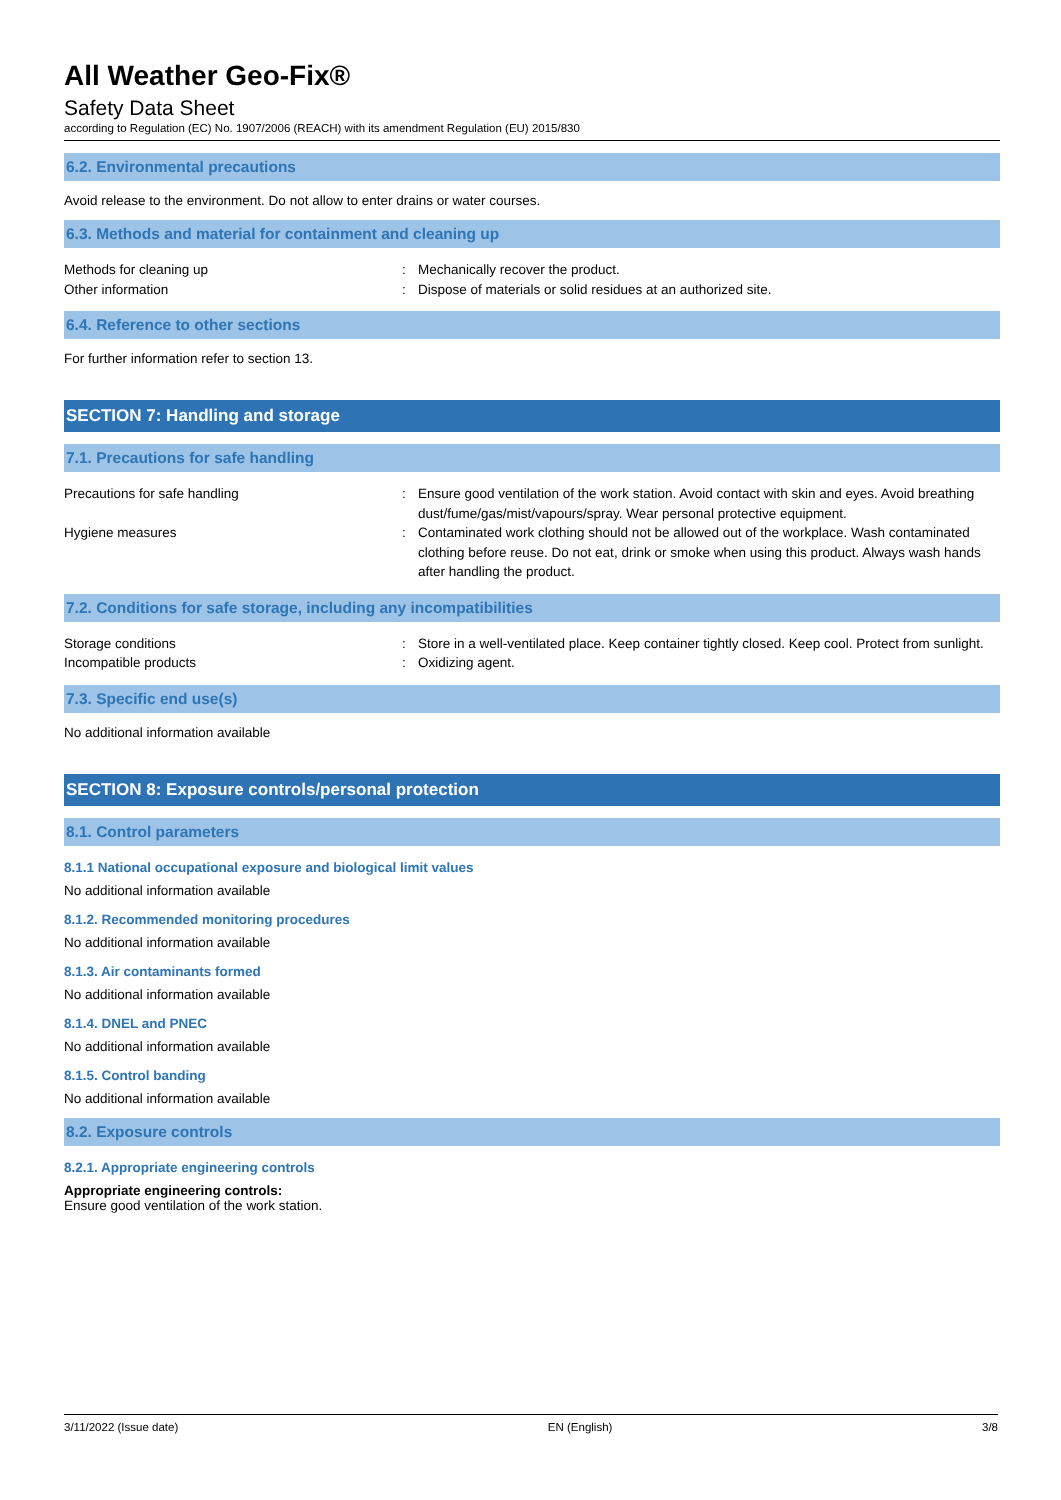All Weather Geo-Fix®
Safety Data Sheet
according to Regulation (EC) No. 1907/2006 (REACH) with its amendment Regulation (EU) 2015/830
6.2. Environmental precautions
Avoid release to the environment. Do not allow to enter drains or water courses.
6.3. Methods and material for containment and cleaning up
Methods for cleaning up : Mechanically recover the product.
Other information : Dispose of materials or solid residues at an authorized site.
6.4. Reference to other sections
For further information refer to section 13.
SECTION 7: Handling and storage
7.1. Precautions for safe handling
Precautions for safe handling : Ensure good ventilation of the work station. Avoid contact with skin and eyes. Avoid breathing dust/fume/gas/mist/vapours/spray. Wear personal protective equipment.
Hygiene measures : Contaminated work clothing should not be allowed out of the workplace. Wash contaminated clothing before reuse. Do not eat, drink or smoke when using this product. Always wash hands after handling the product.
7.2. Conditions for safe storage, including any incompatibilities
Storage conditions : Store in a well-ventilated place. Keep container tightly closed. Keep cool. Protect from sunlight.
Incompatible products : Oxidizing agent.
7.3. Specific end use(s)
No additional information available
SECTION 8: Exposure controls/personal protection
8.1. Control parameters
8.1.1 National occupational exposure and biological limit values
No additional information available
8.1.2. Recommended monitoring procedures
No additional information available
8.1.3. Air contaminants formed
No additional information available
8.1.4. DNEL and PNEC
No additional information available
8.1.5. Control banding
No additional information available
8.2. Exposure controls
8.2.1. Appropriate engineering controls
Appropriate engineering controls:
Ensure good ventilation of the work station.
3/11/2022 (Issue date) EN (English) 3/8